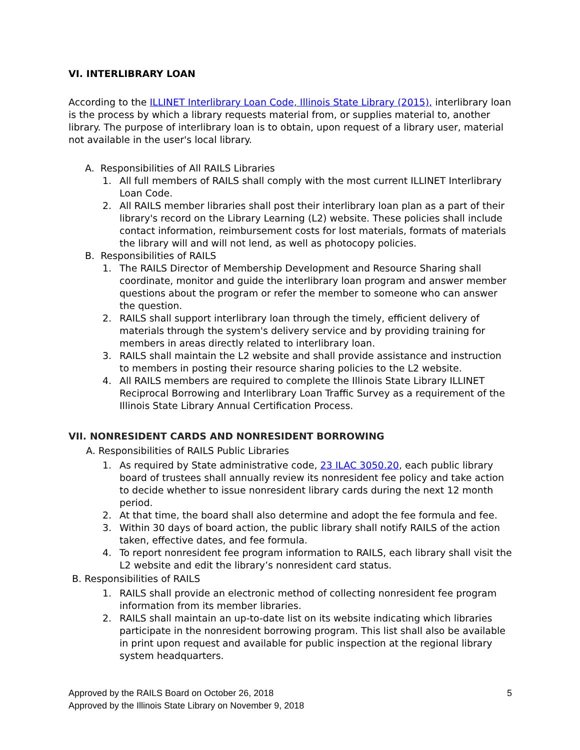VI. INTERLIBRARY LOAN
According to the ILLINET Interlibrary Loan Code, Illinois State Library (2015), interlibrary loan is the process by which a library requests material from, or supplies material to, another library. The purpose of interlibrary loan is to obtain, upon request of a library user, material not available in the user's local library.
A. Responsibilities of All RAILS Libraries
1. All full members of RAILS shall comply with the most current ILLINET Interlibrary Loan Code.
2. All RAILS member libraries shall post their interlibrary loan plan as a part of their library's record on the Library Learning (L2) website. These policies shall include contact information, reimbursement costs for lost materials, formats of materials the library will and will not lend, as well as photocopy policies.
B. Responsibilities of RAILS
1. The RAILS Director of Membership Development and Resource Sharing shall coordinate, monitor and guide the interlibrary loan program and answer member questions about the program or refer the member to someone who can answer the question.
2. RAILS shall support interlibrary loan through the timely, efficient delivery of materials through the system's delivery service and by providing training for members in areas directly related to interlibrary loan.
3. RAILS shall maintain the L2 website and shall provide assistance and instruction to members in posting their resource sharing policies to the L2 website.
4. All RAILS members are required to complete the Illinois State Library ILLINET Reciprocal Borrowing and Interlibrary Loan Traffic Survey as a requirement of the Illinois State Library Annual Certification Process.
VII. NONRESIDENT CARDS AND NONRESIDENT BORROWING
A. Responsibilities of RAILS Public Libraries
1. As required by State administrative code, 23 ILAC 3050.20, each public library board of trustees shall annually review its nonresident fee policy and take action to decide whether to issue nonresident library cards during the next 12 month period.
2. At that time, the board shall also determine and adopt the fee formula and fee.
3. Within 30 days of board action, the public library shall notify RAILS of the action taken, effective dates, and fee formula.
4. To report nonresident fee program information to RAILS, each library shall visit the L2 website and edit the library’s nonresident card status.
B. Responsibilities of RAILS
1. RAILS shall provide an electronic method of collecting nonresident fee program information from its member libraries.
2. RAILS shall maintain an up-to-date list on its website indicating which libraries participate in the nonresident borrowing program. This list shall also be available in print upon request and available for public inspection at the regional library system headquarters.
Approved by the RAILS Board on October 26, 2018 5
Approved by the Illinois State Library on November 9, 2018